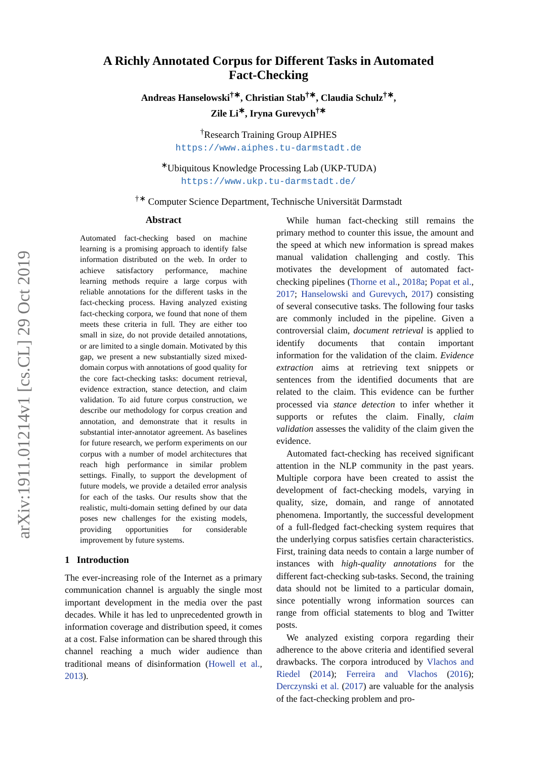arXiv:1911.01214v1 [cs.CL] 29 Oct 2019
A Richly Annotated Corpus for Different Tasks in Automated
Fact-Checking
Andreas Hanselowski<sup>†∗</sup>, Christian Stab<sup>†∗</sup>, Claudia Schulz<sup>†∗</sup>,
Zile Li<sup>∗</sup>, Iryna Gurevych<sup>†∗</sup>
<sup>†</sup> Research Training Group AIPHES
https://www.aiphes.tu-darmstadt.de
<sup>∗</sup>Ubiquitous Knowledge Processing Lab (UKP-TUDA)
https://www.ukp.tu-darmstadt.de/
<sup>†∗</sup> Computer Science Department, Technische Universität Darmstadt
Abstract
Automated fact-checking based on machine learning is a promising approach to identify false information distributed on the web. In order to achieve satisfactory performance, machine learning methods require a large corpus with reliable annotations for the different tasks in the fact-checking process. Having analyzed existing fact-checking corpora, we found that none of them meets these criteria in full. They are either too small in size, do not provide detailed annotations, or are limited to a single domain. Motivated by this gap, we present a new substantially sized mixed-domain corpus with annotations of good quality for the core fact-checking tasks: document retrieval, evidence extraction, stance detection, and claim validation. To aid future corpus construction, we describe our methodology for corpus creation and annotation, and demonstrate that it results in substantial inter-annotator agreement. As baselines for future research, we perform experiments on our corpus with a number of model architectures that reach high performance in similar problem settings. Finally, to support the development of future models, we provide a detailed error analysis for each of the tasks. Our results show that the realistic, multi-domain setting defined by our data poses new challenges for the existing models, providing opportunities for considerable improvement by future systems.
1 Introduction
The ever-increasing role of the Internet as a primary communication channel is arguably the single most important development in the media over the past decades. While it has led to unprecedented growth in information coverage and distribution speed, it comes at a cost. False information can be shared through this channel reaching a much wider audience than traditional means of disinformation (Howell et al., 2013).
While human fact-checking still remains the primary method to counter this issue, the amount and the speed at which new information is spread makes manual validation challenging and costly. This motivates the development of automated fact-checking pipelines (Thorne et al., 2018a; Popat et al., 2017; Hanselowski and Gurevych, 2017) consisting of several consecutive tasks. The following four tasks are commonly included in the pipeline. Given a controversial claim, document retrieval is applied to identify documents that contain important information for the validation of the claim. Evidence extraction aims at retrieving text snippets or sentences from the identified documents that are related to the claim. This evidence can be further processed via stance detection to infer whether it supports or refutes the claim. Finally, claim validation assesses the validity of the claim given the evidence.
Automated fact-checking has received significant attention in the NLP community in the past years. Multiple corpora have been created to assist the development of fact-checking models, varying in quality, size, domain, and range of annotated phenomena. Importantly, the successful development of a full-fledged fact-checking system requires that the underlying corpus satisfies certain characteristics. First, training data needs to contain a large number of instances with high-quality annotations for the different fact-checking sub-tasks. Second, the training data should not be limited to a particular domain, since potentially wrong information sources can range from official statements to blog and Twitter posts.
We analyzed existing corpora regarding their adherence to the above criteria and identified several drawbacks. The corpora introduced by Vlachos and Riedel (2014); Ferreira and Vlachos (2016); Derczynski et al. (2017) are valuable for the analysis of the fact-checking problem and pro-